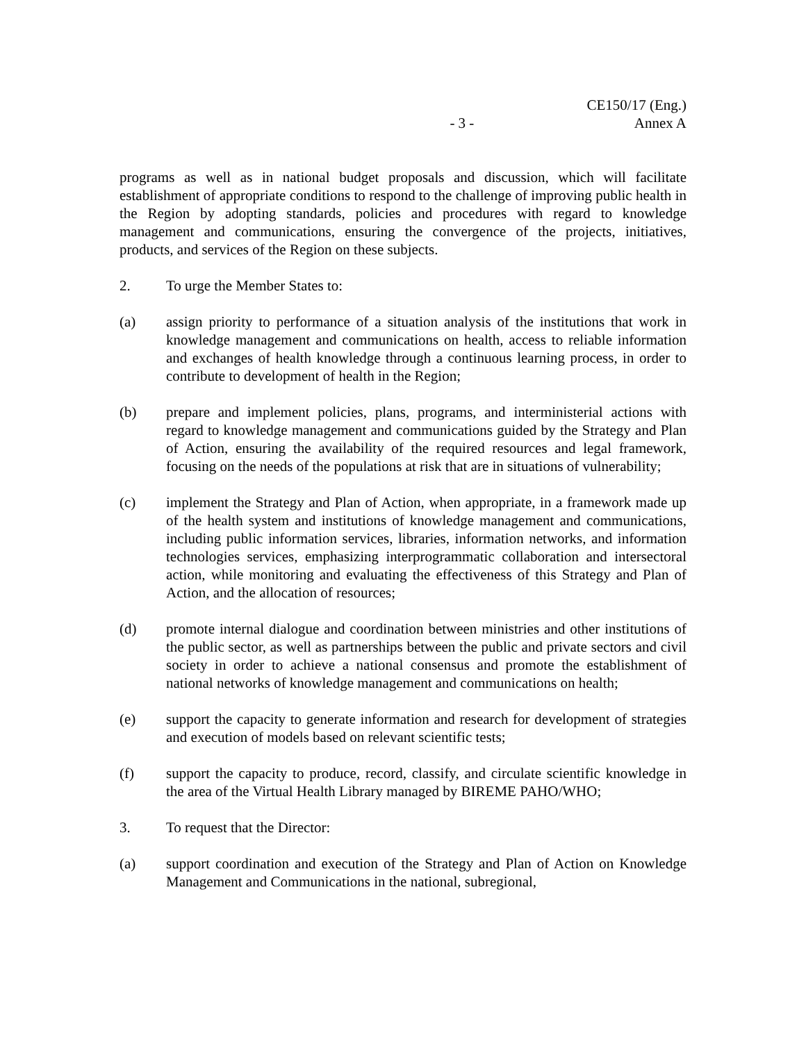CE150/17 (Eng.)
- 3 - Annex A
programs as well as in national budget proposals and discussion, which will facilitate establishment of appropriate conditions to respond to the challenge of improving public health in the Region by adopting standards, policies and procedures with regard to knowledge management and communications, ensuring the convergence of the projects, initiatives, products, and services of the Region on these subjects.
2. To urge the Member States to:
(a) assign priority to performance of a situation analysis of the institutions that work in knowledge management and communications on health, access to reliable information and exchanges of health knowledge through a continuous learning process, in order to contribute to development of health in the Region;
(b) prepare and implement policies, plans, programs, and interministerial actions with regard to knowledge management and communications guided by the Strategy and Plan of Action, ensuring the availability of the required resources and legal framework, focusing on the needs of the populations at risk that are in situations of vulnerability;
(c) implement the Strategy and Plan of Action, when appropriate, in a framework made up of the health system and institutions of knowledge management and communications, including public information services, libraries, information networks, and information technologies services, emphasizing interprogrammatic collaboration and intersectoral action, while monitoring and evaluating the effectiveness of this Strategy and Plan of Action, and the allocation of resources;
(d) promote internal dialogue and coordination between ministries and other institutions of the public sector, as well as partnerships between the public and private sectors and civil society in order to achieve a national consensus and promote the establishment of national networks of knowledge management and communications on health;
(e) support the capacity to generate information and research for development of strategies and execution of models based on relevant scientific tests;
(f) support the capacity to produce, record, classify, and circulate scientific knowledge in the area of the Virtual Health Library managed by BIREME PAHO/WHO;
3. To request that the Director:
(a) support coordination and execution of the Strategy and Plan of Action on Knowledge Management and Communications in the national, subregional,